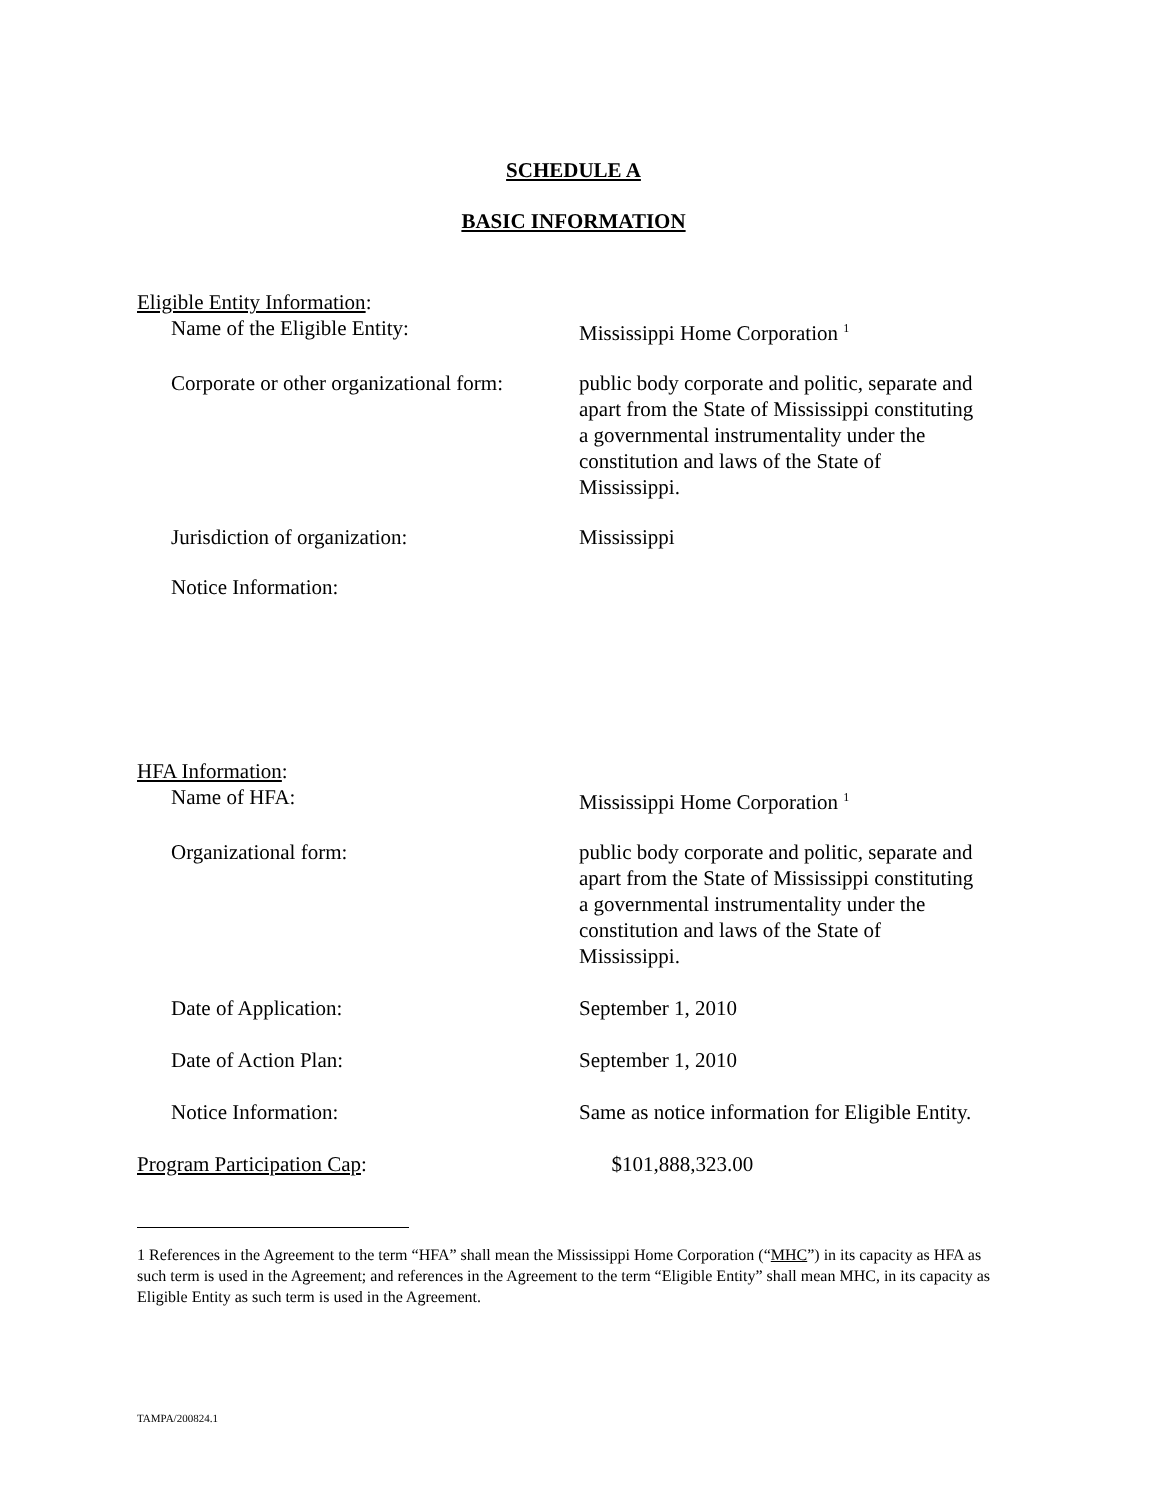SCHEDULE A
BASIC INFORMATION
Eligible Entity Information:
Name of the Eligible Entity: Mississippi Home Corporation <sup>1</sup>
Corporate or other organizational form:
public body corporate and politic, separate and apart from the State of Mississippi constituting a governmental instrumentality under the constitution and laws of the State of Mississippi.
Jurisdiction of organization: Mississippi
Notice Information:
HFA Information:
Name of HFA: Mississippi Home Corporation <sup>1</sup>
Organizational form: public body corporate and politic, separate and apart from the State of Mississippi constituting a governmental instrumentality under the constitution and laws of the State of Mississippi.
Date of Application: September 1, 2010
Date of Action Plan: September 1, 2010
Notice Information: Same as notice information for Eligible Entity.
Program Participation Cap: $101,888,323.00
1 References in the Agreement to the term “HFA” shall mean the Mississippi Home Corporation (“MHC”) in its capacity as HFA as such term is used in the Agreement; and references in the Agreement to the term “Eligible Entity” shall mean MHC, in its capacity as Eligible Entity as such term is used in the Agreement.
TAMPA/200824.1